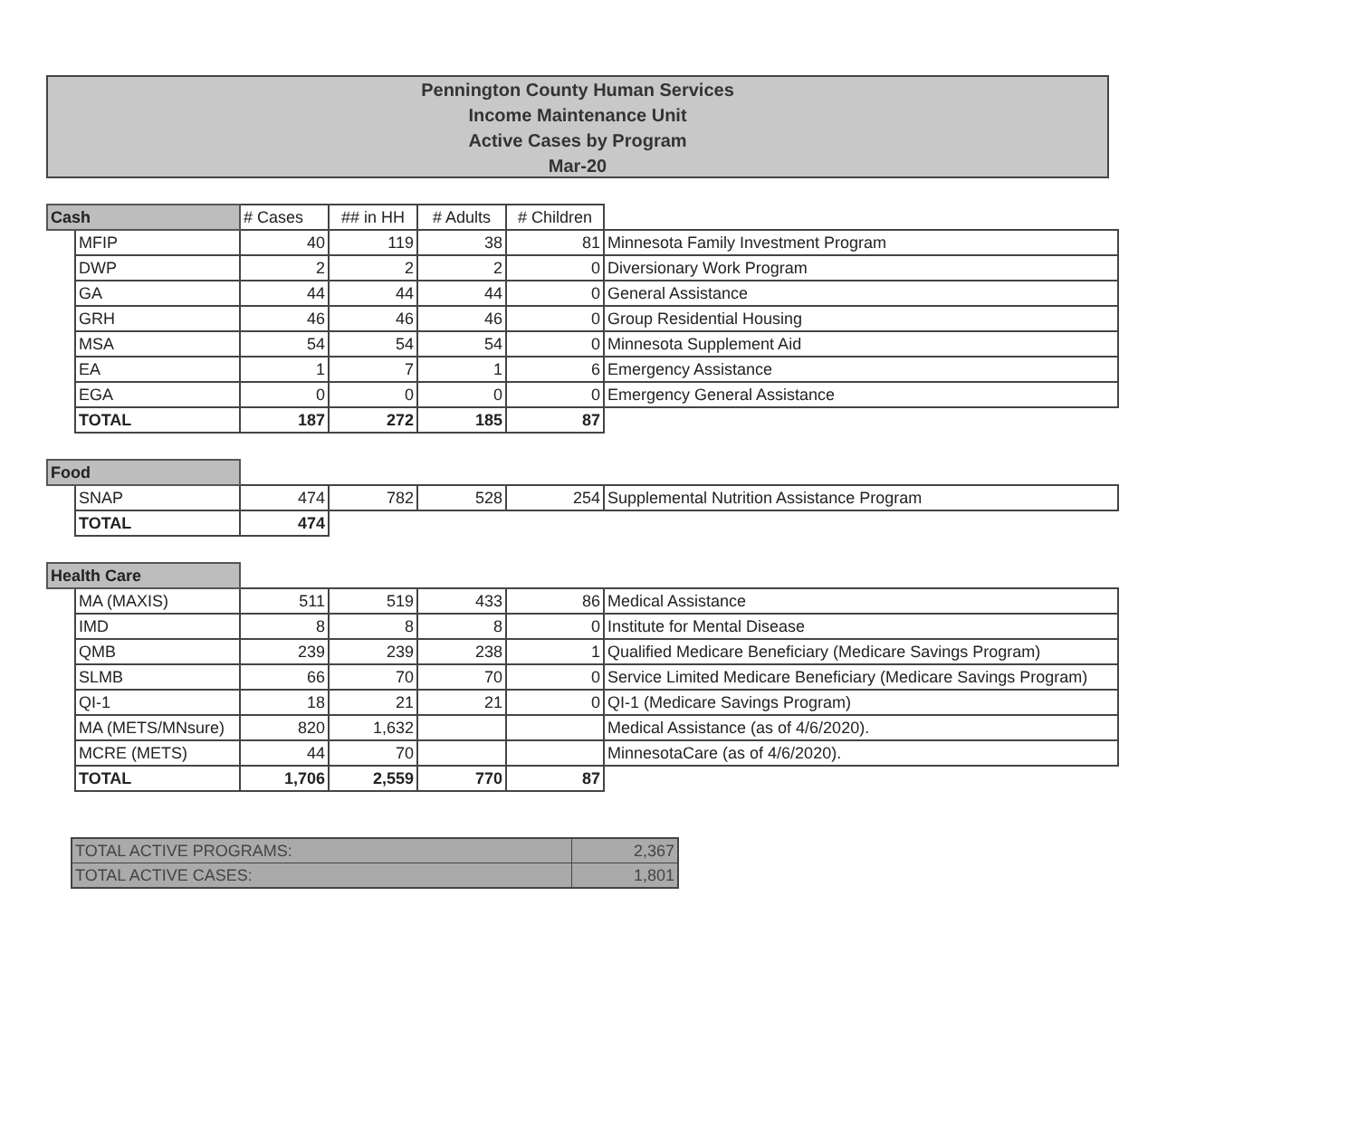Pennington County Human Services
Income Maintenance Unit
Active Cases by Program
Mar-20
| Cash | | # Cases | ## in HH | # Adults | # Children | |
| --- | --- | --- | --- | --- | --- | --- |
| | MFIP | 40 | 119 | 38 | 81 | Minnesota Family Investment Program |
| | DWP | 2 | 2 | 2 | 0 | Diversionary Work Program |
| | GA | 44 | 44 | 44 | 0 | General Assistance |
| | GRH | 46 | 46 | 46 | 0 | Group Residential Housing |
| | MSA | 54 | 54 | 54 | 0 | Minnesota Supplement Aid |
| | EA | 1 | 7 | 1 | 6 | Emergency Assistance |
| | EGA | 0 | 0 | 0 | 0 | Emergency General Assistance |
| | TOTAL | 187 | 272 | 185 | 87 | |
| Food | | | | | | |
| | SNAP | 474 | 782 | 528 | 254 | Supplemental Nutrition Assistance Program |
| | TOTAL | 474 | | | | |
| Health Care | | | | | | |
| | MA (MAXIS) | 511 | 519 | 433 | 86 | Medical Assistance |
| | IMD | 8 | 8 | 8 | 0 | Institute for Mental Disease |
| | QMB | 239 | 239 | 238 | 1 | Qualified Medicare Beneficiary (Medicare Savings Program) |
| | SLMB | 66 | 70 | 70 | 0 | Service Limited Medicare Beneficiary (Medicare Savings Program) |
| | QI-1 | 18 | 21 | 21 | 0 | QI-1 (Medicare Savings Program) |
| | MA (METS/MNsure) | 820 | 1,632 | | | Medical Assistance (as of 4/6/2020). |
| | MCRE (METS) | 44 | 70 | | | MinnesotaCare (as of 4/6/2020). |
| | TOTAL | 1,706 | 2,559 | 770 | 87 | |
| TOTAL ACTIVE PROGRAMS: | 2,367 |
| TOTAL ACTIVE CASES: | 1,801 |